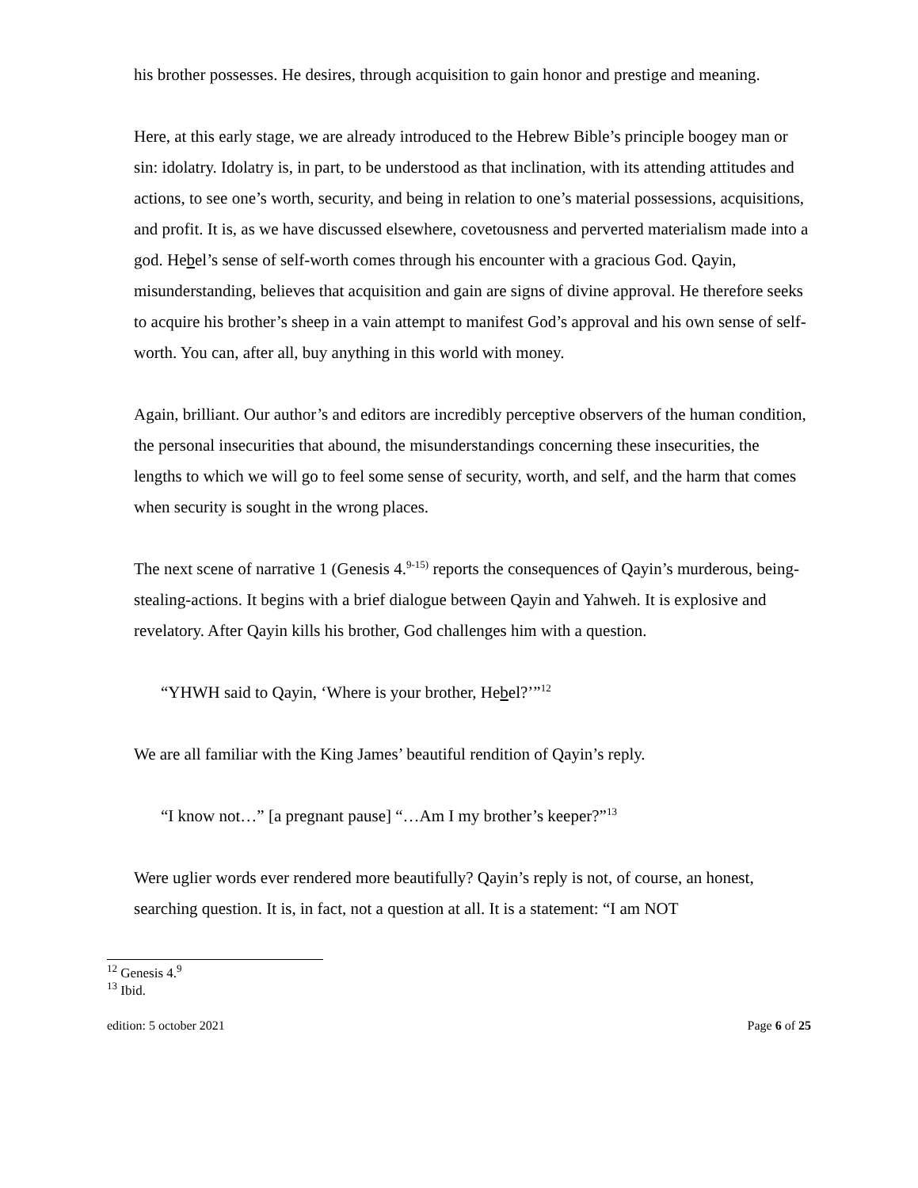his brother possesses. He desires, through acquisition to gain honor and prestige and meaning.
Here, at this early stage, we are already introduced to the Hebrew Bible’s principle boogey man or sin: idolatry. Idolatry is, in part, to be understood as that inclination, with its attending attitudes and actions, to see one’s worth, security, and being in relation to one’s material possessions, acquisitions, and profit. It is, as we have discussed elsewhere, covetousness and perverted materialism made into a god. Hebel’s sense of self-worth comes through his encounter with a gracious God. Qayin, misunderstanding, believes that acquisition and gain are signs of divine approval. He therefore seeks to acquire his brother’s sheep in a vain attempt to manifest God’s approval and his own sense of self-worth. You can, after all, buy anything in this world with money.
Again, brilliant. Our author’s and editors are incredibly perceptive observers of the human condition, the personal insecurities that abound, the misunderstandings concerning these insecurities, the lengths to which we will go to feel some sense of security, worth, and self, and the harm that comes when security is sought in the wrong places.
The next scene of narrative 1 (Genesis 4.<sup>9-15)</sup> reports the consequences of Qayin’s murderous, being-stealing-actions. It begins with a brief dialogue between Qayin and Yahweh. It is explosive and revelatory. After Qayin kills his brother, God challenges him with a question.
“YHWH said to Qayin, ‘Where is your brother, Hebel?’”<sup>12</sup>
We are all familiar with the King James’ beautiful rendition of Qayin’s reply.
“I know not…” [a pregnant pause] “…Am I my brother’s keeper?”<sup>13</sup>
Were uglier words ever rendered more beautifully? Qayin’s reply is not, of course, an honest, searching question. It is, in fact, not a question at all. It is a statement: “I am NOT
<sup>12</sup> Genesis 4.<sup>9</sup>
<sup>13</sup> Ibid.
edition: 5 october 2021 Page 6 of 25